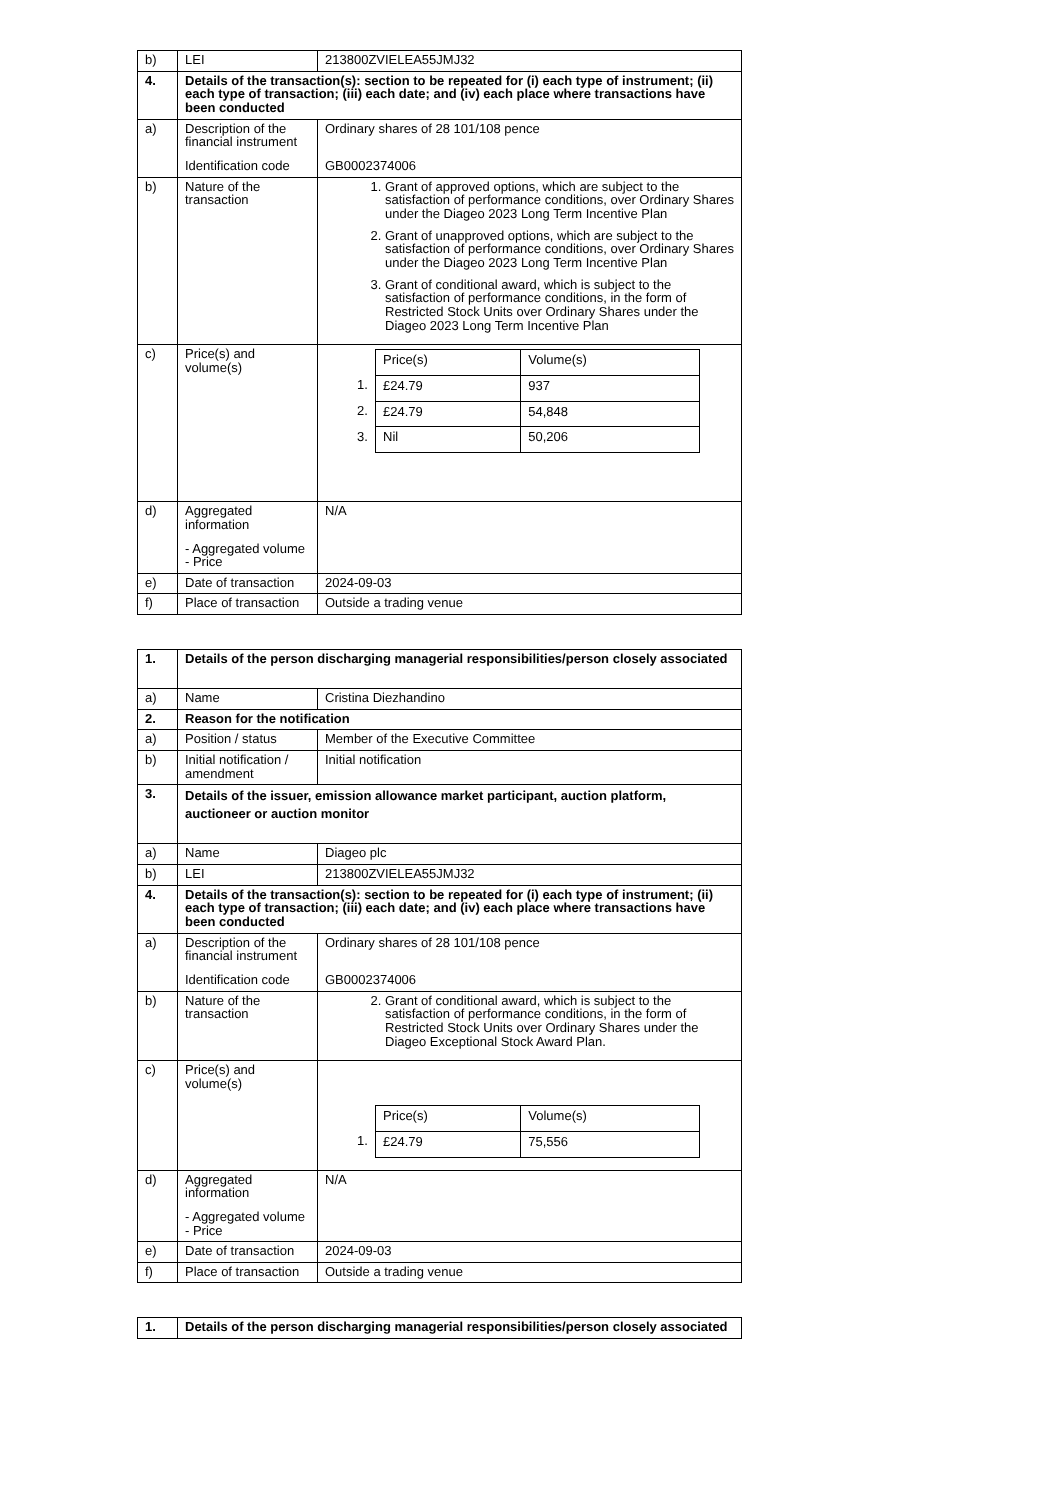| b) | LEI | 213800ZVIELEA55JMJ32 |
| 4. | Details of the transaction(s): section to be repeated for (i) each type of instrument; (ii) each type of transaction; (iii) each date; and (iv) each place where transactions have been conducted | |
| a) | Description of the financial instrument Identification code | Ordinary shares of 28 101/108 pence GB0002374006 |
| b) | Nature of the transaction | 1. Grant of approved options, which are subject to the satisfaction of performance conditions, over Ordinary Shares under the Diageo 2023 Long Term Incentive Plan 2. Grant of unapproved options, which are subject to the satisfaction of performance conditions, over Ordinary Shares under the Diageo 2023 Long Term Incentive Plan 3. Grant of conditional award, which is subject to the satisfaction of performance conditions, in the form of Restricted Stock Units over Ordinary Shares under the Diageo 2023 Long Term Incentive Plan |
| c) | Price(s) and volume(s) | / / Price(s) / Volume(s) / / 1. / £24.79 / 937 / / 2. / £24.79 / 54,848 / / 3. / Nil / 50,206 / |
| d) | Aggregated information - Aggregated volume - Price | N/A |
| e) | Date of transaction | 2024-09-03 |
| f) | Place of transaction | Outside a trading venue |
| 1. | Details of the person discharging managerial responsibilities/person closely associated | |
| a) | Name | Cristina Diezhandino |
| 2. | Reason for the notification | |
| a) | Position / status | Member of the Executive Committee |
| b) | Initial notification / amendment | Initial notification |
| 3. | Details of the issuer, emission allowance market participant, auction platform, auctioneer or auction monitor | |
| a) | Name | Diageo plc |
| b) | LEI | 213800ZVIELEA55JMJ32 |
| 4. | Details of the transaction(s): section to be repeated for (i) each type of instrument; (ii) each type of transaction; (iii) each date; and (iv) each place where transactions have been conducted | |
| a) | Description of the financial instrument Identification code | Ordinary shares of 28 101/108 pence GB0002374006 |
| b) | Nature of the transaction | 2. Grant of conditional award, which is subject to the satisfaction of performance conditions, in the form of Restricted Stock Units over Ordinary Shares under the Diageo Exceptional Stock Award Plan. |
| c) | Price(s) and volume(s) | / / Price(s) / Volume(s) / / 1. / £24.79 / 75,556 / |
| d) | Aggregated information - Aggregated volume - Price | N/A |
| e) | Date of transaction | 2024-09-03 |
| f) | Place of transaction | Outside a trading venue |
| 1. | Details of the person discharging managerial responsibilities/person closely associated |